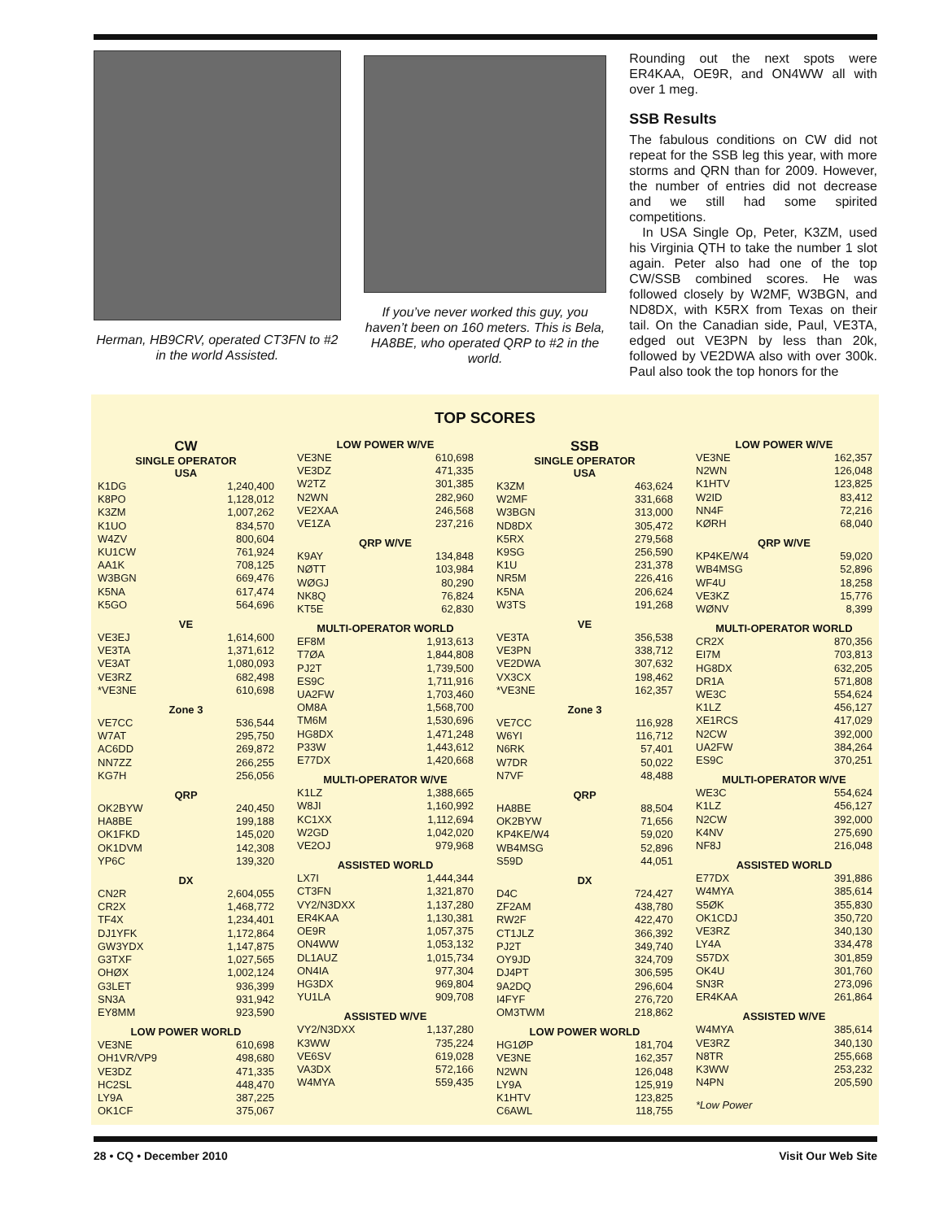Herman, HB9CRV, operated CT3FN to #2 in the world Assisted.
If you’ve never worked this guy, you haven’t been on 160 meters. This is Bela, HA8BE, who operated QRP to #2 in the world.
Rounding out the next spots were ER4KAA, OE9R, and ON4WW all with over 1 meg.
SSB Results
The fabulous conditions on CW did not repeat for the SSB leg this year, with more storms and QRN than for 2009. However, the number of entries did not decrease and we still had some spirited competitions.
In USA Single Op, Peter, K3ZM, used his Virginia QTH to take the number 1 slot again. Peter also had one of the top CW/SSB combined scores. He was followed closely by W2MF, W3BGN, and ND8DX, with K5RX from Texas on their tail. On the Canadian side, Paul, VE3TA, edged out VE3PN by less than 20k, followed by VE2DWA also with over 300k. Paul also took the top honors for the
TOP SCORES
CW
SINGLE OPERATOR
USA
| K1DG | 1,240,400 |
| K8PO | 1,128,012 |
| K3ZM | 1,007,262 |
| K1UO | 834,570 |
| W4ZV | 800,604 |
| KU1CW | 761,924 |
| AA1K | 708,125 |
| W3BGN | 669,476 |
| K5NA | 617,474 |
| K5GO | 564,696 |
VE
| VE3EJ | 1,614,600 |
| VE3TA | 1,371,612 |
| VE3AT | 1,080,093 |
| VE3RZ | 682,498 |
| *VE3NE | 610,698 |
Zone 3
| VE7CC | 536,544 |
| W7AT | 295,750 |
| AC6DD | 269,872 |
| NN7ZZ | 266,255 |
| KG7H | 256,056 |
QRP
| OK2BYW | 240,450 |
| HA8BE | 199,188 |
| OK1FKD | 145,020 |
| OK1DVM | 142,308 |
| YP6C | 139,320 |
DX
| CN2R | 2,604,055 |
| CR2X | 1,468,772 |
| TF4X | 1,234,401 |
| DJ1YFK | 1,172,864 |
| GW3YDX | 1,147,875 |
| G3TXF | 1,027,565 |
| OHØX | 1,002,124 |
| G3LET | 936,399 |
| SN3A | 931,942 |
| EY8MM | 923,590 |
LOW POWER WORLD
| VE3NE | 610,698 |
| OH1VR/VP9 | 498,680 |
| VE3DZ | 471,335 |
| HC2SL | 448,470 |
| LY9A | 387,225 |
| OK1CF | 375,067 |
LOW POWER W/VE
| VE3NE | 610,698 |
| VE3DZ | 471,335 |
| W2TZ | 301,385 |
| N2WN | 282,960 |
| VE2XAA | 246,568 |
| VE1ZA | 237,216 |
QRP W/VE
| K9AY | 134,848 |
| NØTT | 103,984 |
| WØGJ | 80,290 |
| NK8Q | 76,824 |
| KT5E | 62,830 |
MULTI-OPERATOR WORLD
| EF8M | 1,913,613 |
| T7ØA | 1,844,808 |
| PJ2T | 1,739,500 |
| ES9C | 1,711,916 |
| UA2FW | 1,703,460 |
| OM8A | 1,568,700 |
| TM6M | 1,530,696 |
| HG8DX | 1,471,248 |
| P33W | 1,443,612 |
| E77DX | 1,420,668 |
MULTI-OPERATOR W/VE
| K1LZ | 1,388,665 |
| W8JI | 1,160,992 |
| KC1XX | 1,112,694 |
| W2GD | 1,042,020 |
| VE2OJ | 979,968 |
ASSISTED WORLD
| LX7I | 1,444,344 |
| CT3FN | 1,321,870 |
| VY2/N3DXX | 1,137,280 |
| ER4KAA | 1,130,381 |
| OE9R | 1,057,375 |
| ON4WW | 1,053,132 |
| DL1AUZ | 1,015,734 |
| ON4IA | 977,304 |
| HG3DX | 969,804 |
| YU1LA | 909,708 |
ASSISTED W/VE
| VY2/N3DXX | 1,137,280 |
| K3WW | 735,224 |
| VE6SV | 619,028 |
| VA3DX | 572,166 |
| W4MYA | 559,435 |
SSB
SINGLE OPERATOR
USA
| K3ZM | 463,624 |
| W2MF | 331,668 |
| W3BGN | 313,000 |
| ND8DX | 305,472 |
| K5RX | 279,568 |
| K9SG | 256,590 |
| K1U | 231,378 |
| NR5M | 226,416 |
| K5NA | 206,624 |
| W3TS | 191,268 |
VE
| VE3TA | 356,538 |
| VE3PN | 338,712 |
| VE2DWA | 307,632 |
| VX3CX | 198,462 |
| *VE3NE | 162,357 |
Zone 3
| VE7CC | 116,928 |
| W6YI | 116,712 |
| N6RK | 57,401 |
| W7DR | 50,022 |
| N7VF | 48,488 |
QRP
| HA8BE | 88,504 |
| OK2BYW | 71,656 |
| KP4KE/W4 | 59,020 |
| WB4MSG | 52,896 |
| S59D | 44,051 |
DX
| D4C | 724,427 |
| ZF2AM | 438,780 |
| RW2F | 422,470 |
| CT1JLZ | 366,392 |
| PJ2T | 349,740 |
| OY9JD | 324,709 |
| DJ4PT | 306,595 |
| 9A2DQ | 296,604 |
| I4FYF | 276,720 |
| OM3TWM | 218,862 |
LOW POWER WORLD
| HG1ØP | 181,704 |
| VE3NE | 162,357 |
| N2WN | 126,048 |
| LY9A | 125,919 |
| K1HTV | 123,825 |
| C6AWL | 118,755 |
LOW POWER W/VE
| VE3NE | 162,357 |
| N2WN | 126,048 |
| K1HTV | 123,825 |
| W2ID | 83,412 |
| NN4F | 72,216 |
| KØRH | 68,040 |
QRP W/VE
| KP4KE/W4 | 59,020 |
| WB4MSG | 52,896 |
| WF4U | 18,258 |
| VE3KZ | 15,776 |
| WØNV | 8,399 |
MULTI-OPERATOR WORLD
| CR2X | 870,356 |
| EI7M | 703,813 |
| HG8DX | 632,205 |
| DR1A | 571,808 |
| WE3C | 554,624 |
| K1LZ | 456,127 |
| XE1RCS | 417,029 |
| N2CW | 392,000 |
| UA2FW | 384,264 |
| ES9C | 370,251 |
MULTI-OPERATOR W/VE
| WE3C | 554,624 |
| K1LZ | 456,127 |
| N2CW | 392,000 |
| K4NV | 275,690 |
| NF8J | 216,048 |
ASSISTED WORLD
| E77DX | 391,886 |
| W4MYA | 385,614 |
| S5ØK | 355,830 |
| OK1CDJ | 350,720 |
| VE3RZ | 340,130 |
| LY4A | 334,478 |
| S57DX | 301,859 |
| OK4U | 301,760 |
| SN3R | 273,096 |
| ER4KAA | 261,864 |
ASSISTED W/VE
| W4MYA | 385,614 |
| VE3RZ | 340,130 |
| N8TR | 255,668 |
| K3WW | 253,232 |
| N4PN | 205,590 |
*Low Power
28 • CQ • December 2010 Visit Our Web Site